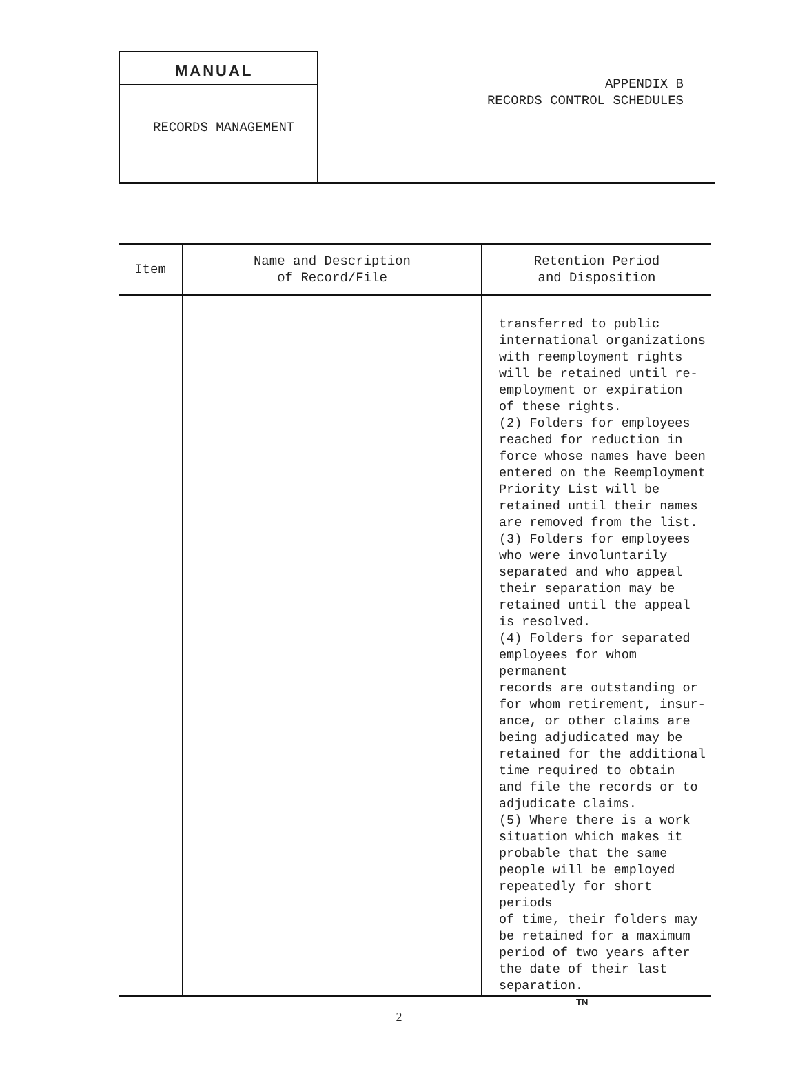MANUAL
RECORDS MANAGEMENT
APPENDIX B
RECORDS CONTROL SCHEDULES
| Item | Name and Description of Record/File | Retention Period and Disposition |
| --- | --- | --- |
| | | transferred to public international organizations with reemployment rights will be retained until re- employment or expiration of these rights. (2) Folders for employees reached for reduction in force whose names have been entered on the Reemployment Priority List will be retained until their names are removed from the list. (3) Folders for employees who were involuntarily separated and who appeal their separation may be retained until the appeal is resolved. (4) Folders for separated employees for whom permanent records are outstanding or for whom retirement, insur- ance, or other claims are being adjudicated may be retained for the additional time required to obtain and file the records or to adjudicate claims. (5) Where there is a work situation which makes it probable that the same people will be employed repeatedly for short periods of time, their folders may be retained for a maximum period of two years after the date of their last separation. |
TN
2